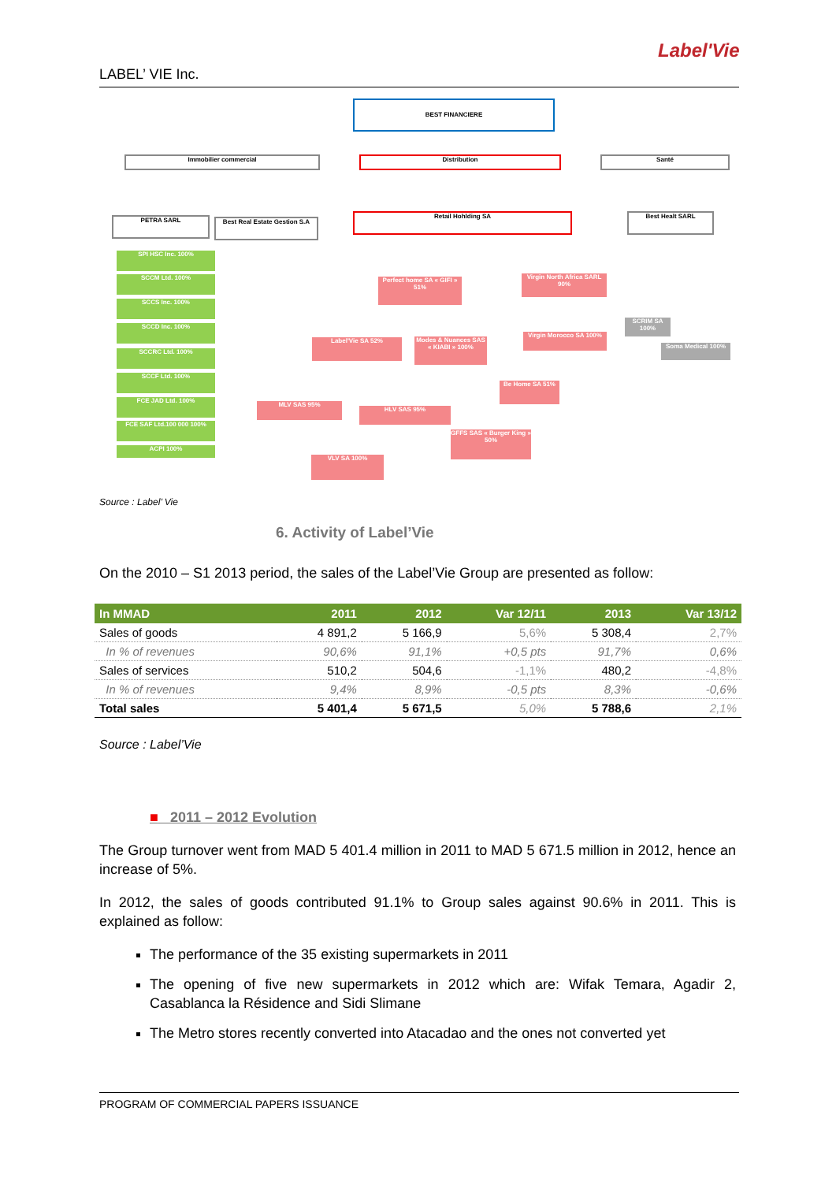Label'Vie
LABEL’ VIE Inc.
BEST FINANCIERE
Immobilier commercial Distribution Santé
PETRA SARL
Best Real Estate Gestion S.A
Retail Hohlding SA Best Healt SARL
SPI HSC Inc. 100%
SCCM Ltd. 100%
SCCS Inc. 100%
SCCD Inc. 100%
SCCRC Ltd. 100%
SCCF Ltd. 100%
FCE JAD Ltd. 100%
FCE SAF Ltd.100 000 100%
ACPI 100%
Perfect home SA « GIFI » 51%
Virgin North Africa SARL 90%
Label'Vie SA 52%
Modes & Nuances SAS « KIABI » 100%
Virgin Morocco SA 100%
Be Home SA 51%
MLV SAS 95%
HLV SAS 95%
GFFS SAS « Burger King » 50%
VLV SA 100%
SCRIM SA 100%
Soma Medical 100%
Source : Label’ Vie
6. Activity of Label’Vie
On the 2010 – S1 2013 period, the sales of the Label’Vie Group are presented as follow:
| In MMAD | 2011 | 2012 | Var 12/11 | 2013 | Var 13/12 |
| --- | --- | --- | --- | --- | --- |
| Sales of goods | 4 891,2 | 5 166,9 | 5,6% | 5 308,4 | 2,7% |
| In % of revenues | 90,6% | 91,1% | +0,5 pts | 91,7% | 0,6% |
| Sales of services | 510,2 | 504,6 | -1,1% | 480,2 | -4,8% |
| In % of revenues | 9,4% | 8,9% | -0,5 pts | 8,3% | -0,6% |
| Total sales | 5 401,4 | 5 671,5 | 5,0% | 5 788,6 | 2,1% |
Source : Label’Vie
■ 2011 – 2012 Evolution
The Group turnover went from MAD 5 401.4 million in 2011 to MAD 5 671.5 million in 2012, hence an increase of 5%.
In 2012, the sales of goods contributed 91.1% to Group sales against 90.6% in 2011. This is explained as follow:
The performance of the 35 existing supermarkets in 2011
The opening of five new supermarkets in 2012 which are: Wifak Temara, Agadir 2, Casablanca la Résidence and Sidi Slimane
The Metro stores recently converted into Atacadao and the ones not converted yet
PROGRAM OF COMMERCIAL PAPERS ISSUANCE